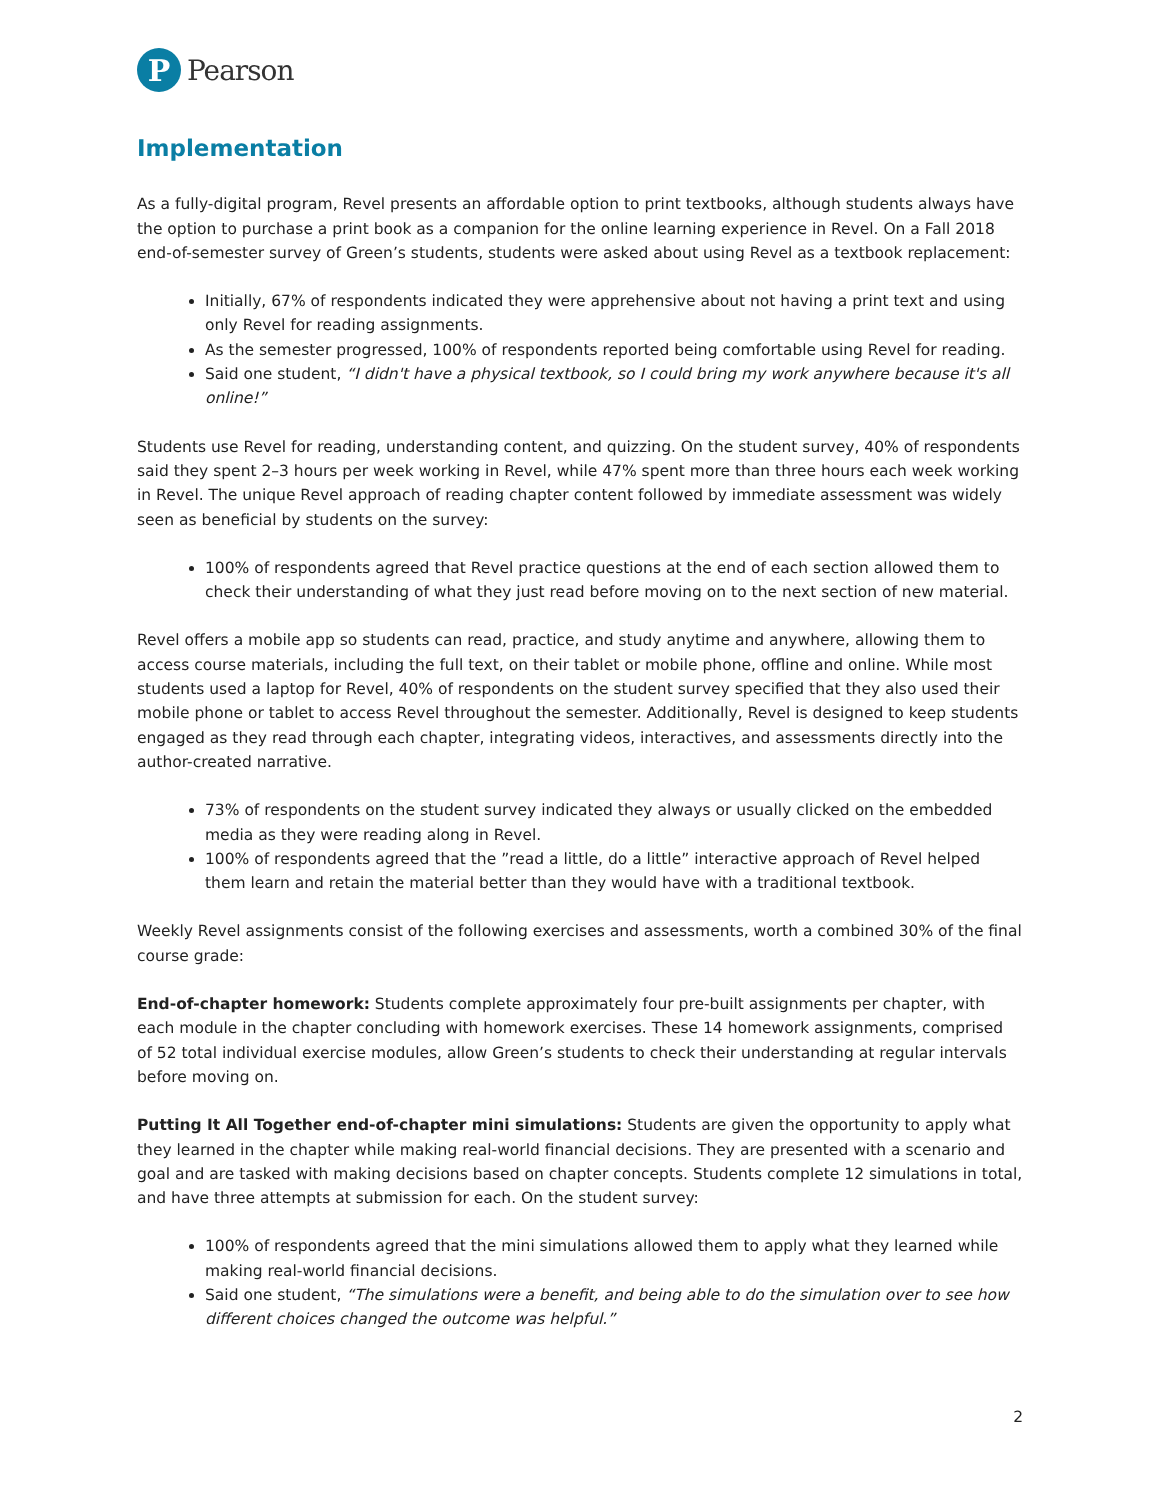P
Pearson
Implementation
As a fully-digital program, Revel presents an affordable option to print textbooks, although students always have the option to purchase a print book as a companion for the online learning experience in Revel. On a Fall 2018 end-of-semester survey of Green’s students, students were asked about using Revel as a textbook replacement:
Initially, 67% of respondents indicated they were apprehensive about not having a print text and using only Revel for reading assignments.
As the semester progressed, 100% of respondents reported being comfortable using Revel for reading.
Said one student, “I didn't have a physical textbook, so I could bring my work anywhere because it's all online!”
Students use Revel for reading, understanding content, and quizzing. On the student survey, 40% of respondents said they spent 2–3 hours per week working in Revel, while 47% spent more than three hours each week working in Revel. The unique Revel approach of reading chapter content followed by immediate assessment was widely seen as beneficial by students on the survey:
100% of respondents agreed that Revel practice questions at the end of each section allowed them to check their understanding of what they just read before moving on to the next section of new material.
Revel offers a mobile app so students can read, practice, and study anytime and anywhere, allowing them to access course materials, including the full text, on their tablet or mobile phone, offline and online. While most students used a laptop for Revel, 40% of respondents on the student survey specified that they also used their mobile phone or tablet to access Revel throughout the semester. Additionally, Revel is designed to keep students engaged as they read through each chapter, integrating videos, interactives, and assessments directly into the author-created narrative.
73% of respondents on the student survey indicated they always or usually clicked on the embedded media as they were reading along in Revel.
100% of respondents agreed that the ”read a little, do a little” interactive approach of Revel helped them learn and retain the material better than they would have with a traditional textbook.
Weekly Revel assignments consist of the following exercises and assessments, worth a combined 30% of the final course grade:
End-of-chapter homework: Students complete approximately four pre-built assignments per chapter, with each module in the chapter concluding with homework exercises. These 14 homework assignments, comprised of 52 total individual exercise modules, allow Green’s students to check their understanding at regular intervals before moving on.
Putting It All Together end-of-chapter mini simulations: Students are given the opportunity to apply what they learned in the chapter while making real-world financial decisions. They are presented with a scenario and goal and are tasked with making decisions based on chapter concepts. Students complete 12 simulations in total, and have three attempts at submission for each. On the student survey:
100% of respondents agreed that the mini simulations allowed them to apply what they learned while making real-world financial decisions.
Said one student, “The simulations were a benefit, and being able to do the simulation over to see how different choices changed the outcome was helpful.”
2